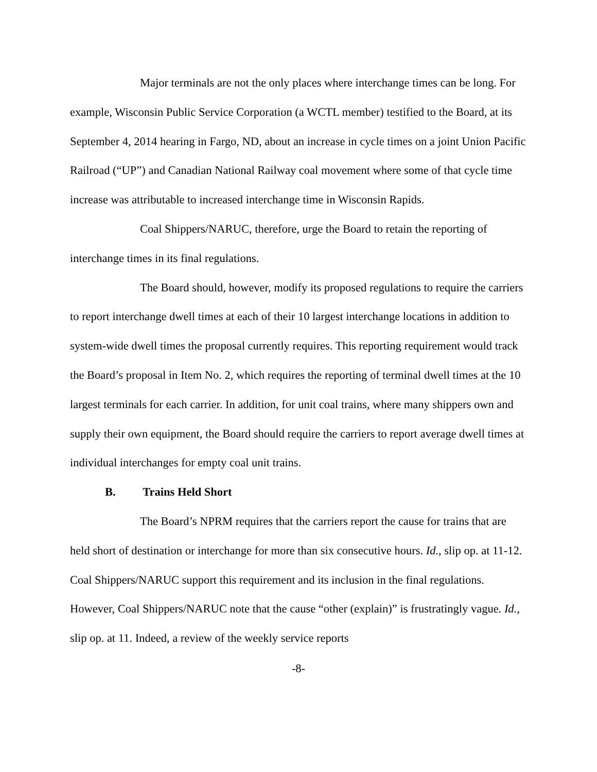Major terminals are not the only places where interchange times can be long. For example, Wisconsin Public Service Corporation (a WCTL member) testified to the Board, at its September 4, 2014 hearing in Fargo, ND, about an increase in cycle times on a joint Union Pacific Railroad (“UP”) and Canadian National Railway coal movement where some of that cycle time increase was attributable to increased interchange time in Wisconsin Rapids.
Coal Shippers/NARUC, therefore, urge the Board to retain the reporting of interchange times in its final regulations.
The Board should, however, modify its proposed regulations to require the carriers to report interchange dwell times at each of their 10 largest interchange locations in addition to system-wide dwell times the proposal currently requires. This reporting requirement would track the Board’s proposal in Item No. 2, which requires the reporting of terminal dwell times at the 10 largest terminals for each carrier. In addition, for unit coal trains, where many shippers own and supply their own equipment, the Board should require the carriers to report average dwell times at individual interchanges for empty coal unit trains.
B. Trains Held Short
The Board’s NPRM requires that the carriers report the cause for trains that are held short of destination or interchange for more than six consecutive hours. Id., slip op. at 11-12. Coal Shippers/NARUC support this requirement and its inclusion in the final regulations. However, Coal Shippers/NARUC note that the cause “other (explain)” is frustratingly vague. Id., slip op. at 11. Indeed, a review of the weekly service reports
-8-